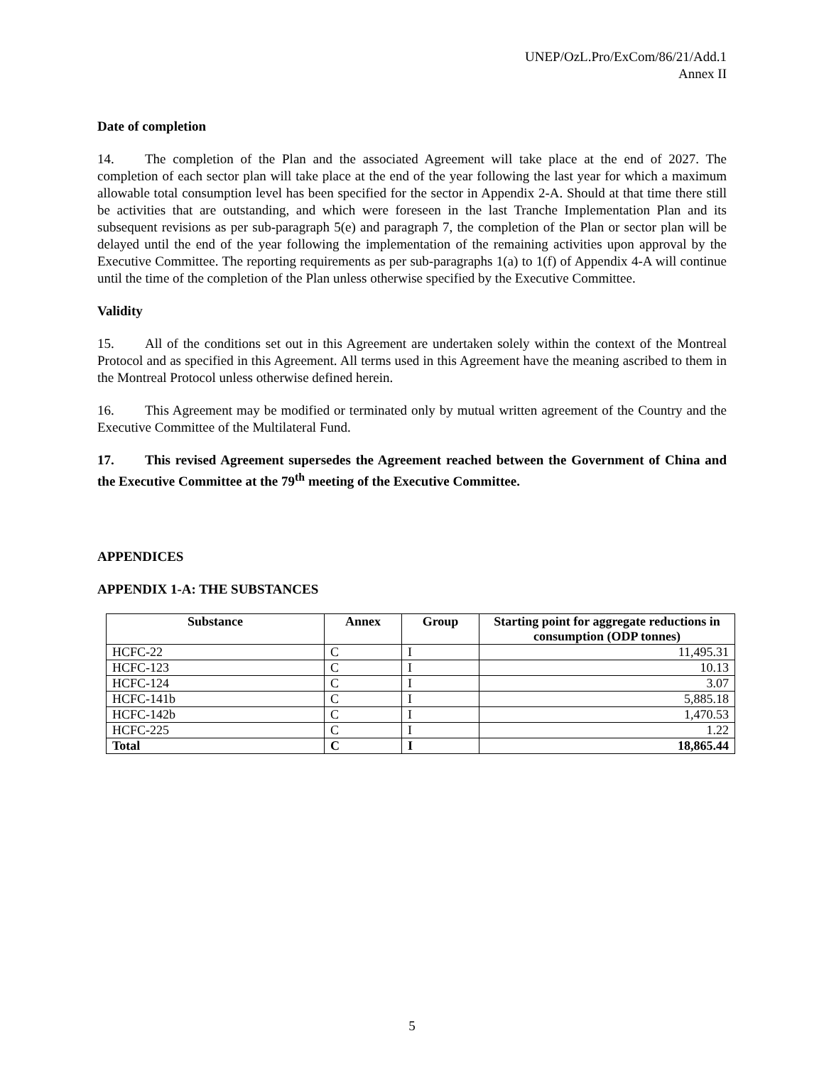UNEP/OzL.Pro/ExCom/86/21/Add.1
Annex II
Date of completion
14. The completion of the Plan and the associated Agreement will take place at the end of 2027. The completion of each sector plan will take place at the end of the year following the last year for which a maximum allowable total consumption level has been specified for the sector in Appendix 2-A. Should at that time there still be activities that are outstanding, and which were foreseen in the last Tranche Implementation Plan and its subsequent revisions as per sub-paragraph 5(e) and paragraph 7, the completion of the Plan or sector plan will be delayed until the end of the year following the implementation of the remaining activities upon approval by the Executive Committee. The reporting requirements as per sub-paragraphs 1(a) to 1(f) of Appendix 4-A will continue until the time of the completion of the Plan unless otherwise specified by the Executive Committee.
Validity
15. All of the conditions set out in this Agreement are undertaken solely within the context of the Montreal Protocol and as specified in this Agreement. All terms used in this Agreement have the meaning ascribed to them in the Montreal Protocol unless otherwise defined herein.
16. This Agreement may be modified or terminated only by mutual written agreement of the Country and the Executive Committee of the Multilateral Fund.
17. This revised Agreement supersedes the Agreement reached between the Government of China and the Executive Committee at the 79<sup>th</sup> meeting of the Executive Committee.
APPENDICES
APPENDIX 1-A: THE SUBSTANCES
| Substance | Annex | Group | Starting point for aggregate reductions in consumption (ODP tonnes) |
| --- | --- | --- | --- |
| HCFC-22 | C | I | 11,495.31 |
| HCFC-123 | C | I | 10.13 |
| HCFC-124 | C | I | 3.07 |
| HCFC-141b | C | I | 5,885.18 |
| HCFC-142b | C | I | 1,470.53 |
| HCFC-225 | C | I | 1.22 |
| Total | C | I | 18,865.44 |
5